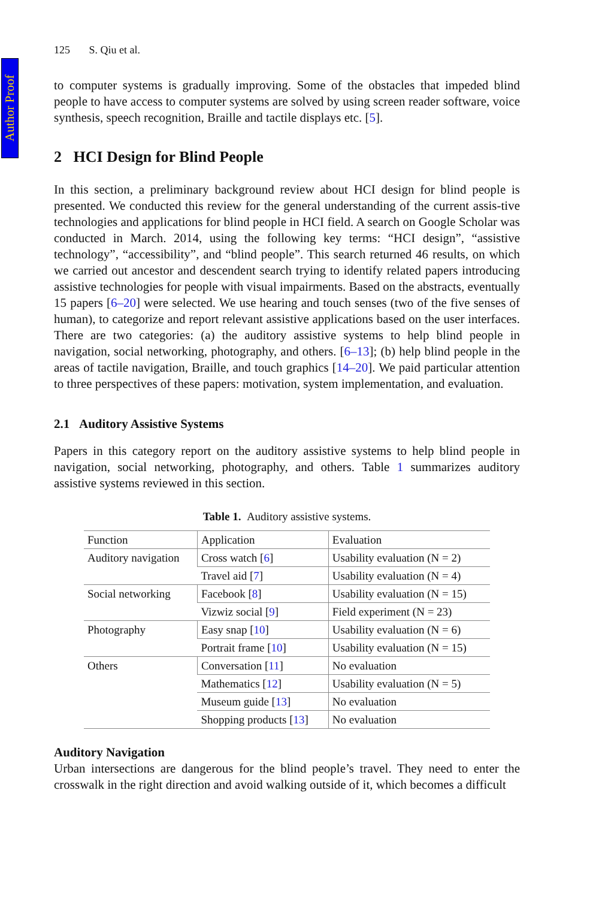Author Proof
125 S. Qiu et al.
to computer systems is gradually improving. Some of the obstacles that impeded blind people to have access to computer systems are solved by using screen reader software, voice synthesis, speech recognition, Braille and tactile displays etc. [5].
2 HCI Design for Blind People
In this section, a preliminary background review about HCI design for blind people is presented. We conducted this review for the general understanding of the current assis-tive technologies and applications for blind people in HCI field. A search on Google Scholar was conducted in March. 2014, using the following key terms: “HCI design”, “assistive technology”, “accessibility”, and “blind people”. This search returned 46 results, on which we carried out ancestor and descendent search trying to identify related papers introducing assistive technologies for people with visual impairments. Based on the abstracts, eventually 15 papers [6–20] were selected. We use hearing and touch senses (two of the five senses of human), to categorize and report relevant assistive applications based on the user interfaces. There are two categories: (a) the auditory assistive systems to help blind people in navigation, social networking, photography, and others. [6–13]; (b) help blind people in the areas of tactile navigation, Braille, and touch graphics [14–20]. We paid particular attention to three perspectives of these papers: motivation, system implementation, and evaluation.
2.1 Auditory Assistive Systems
Papers in this category report on the auditory assistive systems to help blind people in navigation, social networking, photography, and others. Table 1 summarizes auditory assistive systems reviewed in this section.
Table 1. Auditory assistive systems.
| Function | Application | Evaluation |
| Auditory navigation | Cross watch [ 6 ] | Usability evaluation (N = 2) |
| | Travel aid [ 7 ] | Usability evaluation (N = 4) |
| Social networking | Facebook [ 8 ] | Usability evaluation (N = 15) |
| | Vizwiz social [ 9 ] | Field experiment (N = 23) |
| Photography | Easy snap [ 10 ] | Usability evaluation (N = 6) |
| | Portrait frame [ 10 ] | Usability evaluation (N = 15) |
| Others | Conversation [ 11 ] | No evaluation |
| | Mathematics [ 12 ] | Usability evaluation (N = 5) |
| | Museum guide [ 13 ] | No evaluation |
| | Shopping products [ 13 ] | No evaluation |
Auditory Navigation
Urban intersections are dangerous for the blind people’s travel. They need to enter the crosswalk in the right direction and avoid walking outside of it, which becomes a difficult